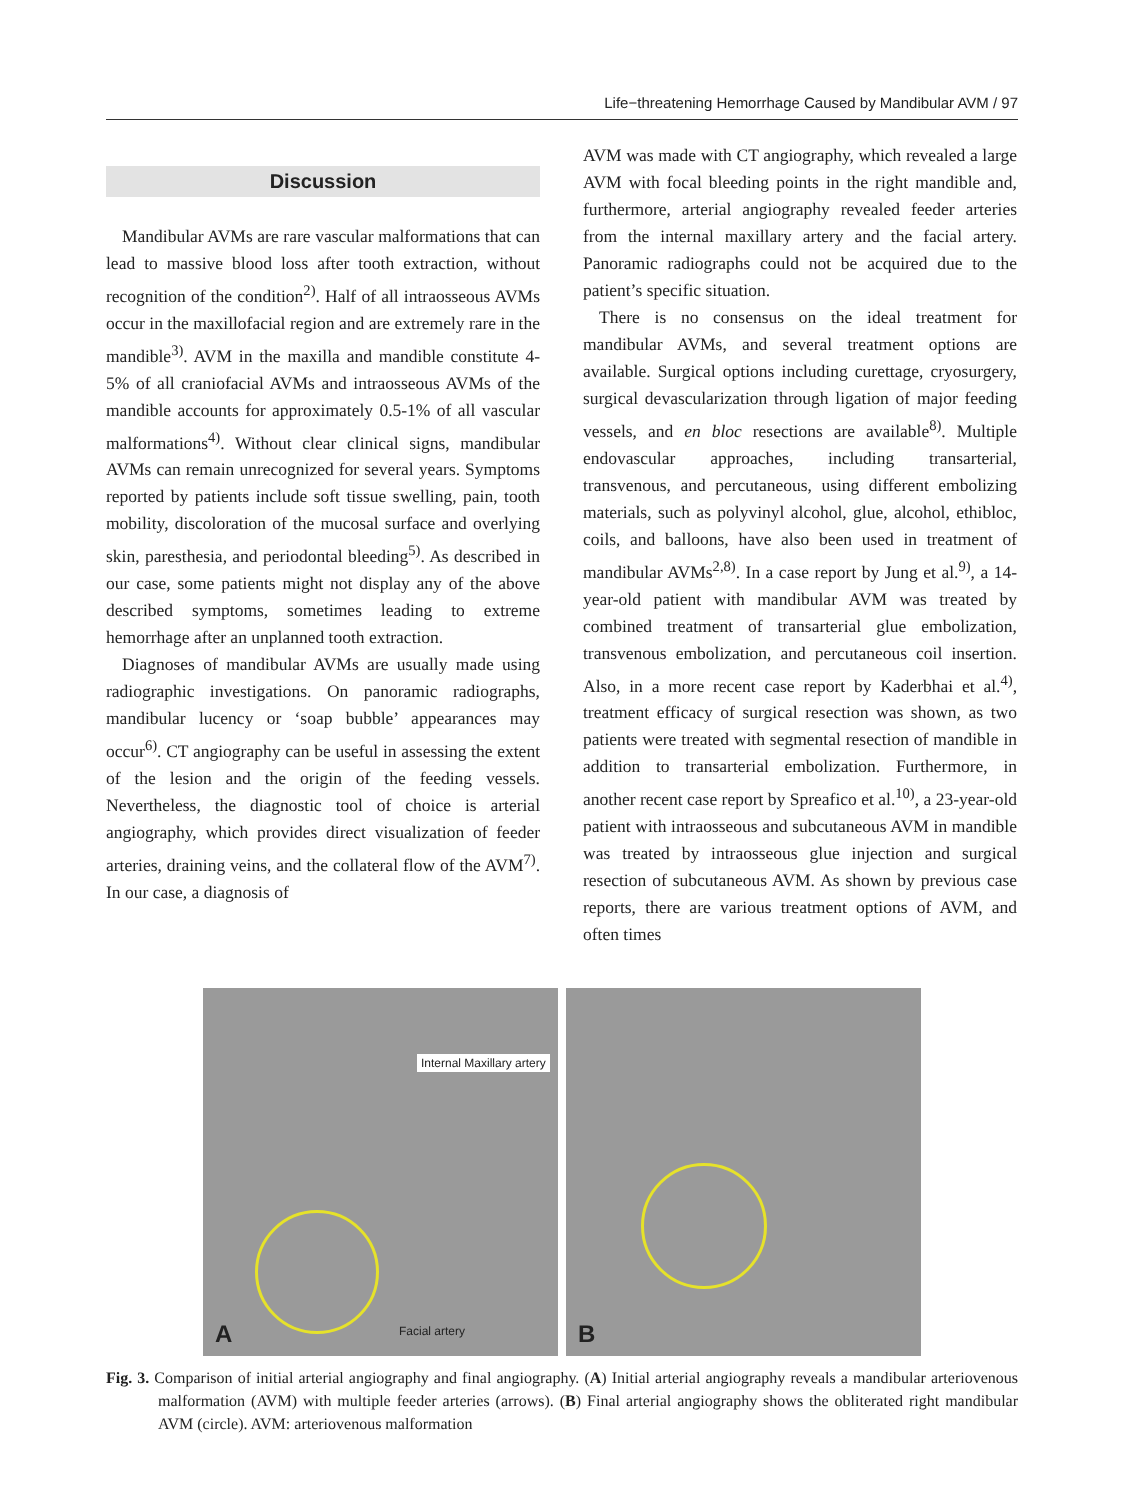Life−threatening Hemorrhage Caused by Mandibular AVM / 97
Discussion
Mandibular AVMs are rare vascular malformations that can lead to massive blood loss after tooth extraction, without recognition of the condition<sup>2)</sup>. Half of all intraosseous AVMs occur in the maxillofacial region and are extremely rare in the mandible<sup>3)</sup>. AVM in the maxilla and mandible constitute 4-5% of all craniofacial AVMs and intraosseous AVMs of the mandible accounts for approximately 0.5-1% of all vascular malformations<sup>4)</sup>. Without clear clinical signs, mandibular AVMs can remain unrecognized for several years. Symptoms reported by patients include soft tissue swelling, pain, tooth mobility, discoloration of the mucosal surface and overlying skin, paresthesia, and periodontal bleeding<sup>5)</sup>. As described in our case, some patients might not display any of the above described symptoms, sometimes leading to extreme hemorrhage after an unplanned tooth extraction.
Diagnoses of mandibular AVMs are usually made using radiographic investigations. On panoramic radiographs, mandibular lucency or ‘soap bubble’ appearances may occur<sup>6)</sup>. CT angiography can be useful in assessing the extent of the lesion and the origin of the feeding vessels. Nevertheless, the diagnostic tool of choice is arterial angiography, which provides direct visualization of feeder arteries, draining veins, and the collateral flow of the AVM<sup>7)</sup>. In our case, a diagnosis of
AVM was made with CT angiography, which revealed a large AVM with focal bleeding points in the right mandible and, furthermore, arterial angiography revealed feeder arteries from the internal maxillary artery and the facial artery. Panoramic radiographs could not be acquired due to the patient’s specific situation.
There is no consensus on the ideal treatment for mandibular AVMs, and several treatment options are available. Surgical options including curettage, cryosurgery, surgical devascularization through ligation of major feeding vessels, and en bloc resections are available<sup>8)</sup>. Multiple endovascular approaches, including transarterial, transvenous, and percutaneous, using different embolizing materials, such as polyvinyl alcohol, glue, alcohol, ethibloc, coils, and balloons, have also been used in treatment of mandibular AVMs<sup>2,8)</sup>. In a case report by Jung et al.<sup>9)</sup>, a 14-year-old patient with mandibular AVM was treated by combined treatment of transarterial glue embolization, transvenous embolization, and percutaneous coil insertion. Also, in a more recent case report by Kaderbhai et al.<sup>4)</sup>, treatment efficacy of surgical resection was shown, as two patients were treated with segmental resection of mandible in addition to transarterial embolization. Furthermore, in another recent case report by Spreafico et al.<sup>10)</sup>, a 23-year-old patient with intraosseous and subcutaneous AVM in mandible was treated by intraosseous glue injection and surgical resection of subcutaneous AVM. As shown by previous case reports, there are various treatment options of AVM, and often times
Internal Maxillary artery
Facial artery A
B
Fig. 3. Comparison of initial arterial angiography and final angiography. (A) Initial arterial angiography reveals a mandibular arteriovenous malformation (AVM) with multiple feeder arteries (arrows). (B) Final arterial angiography shows the obliterated right mandibular AVM (circle). AVM: arteriovenous malformation